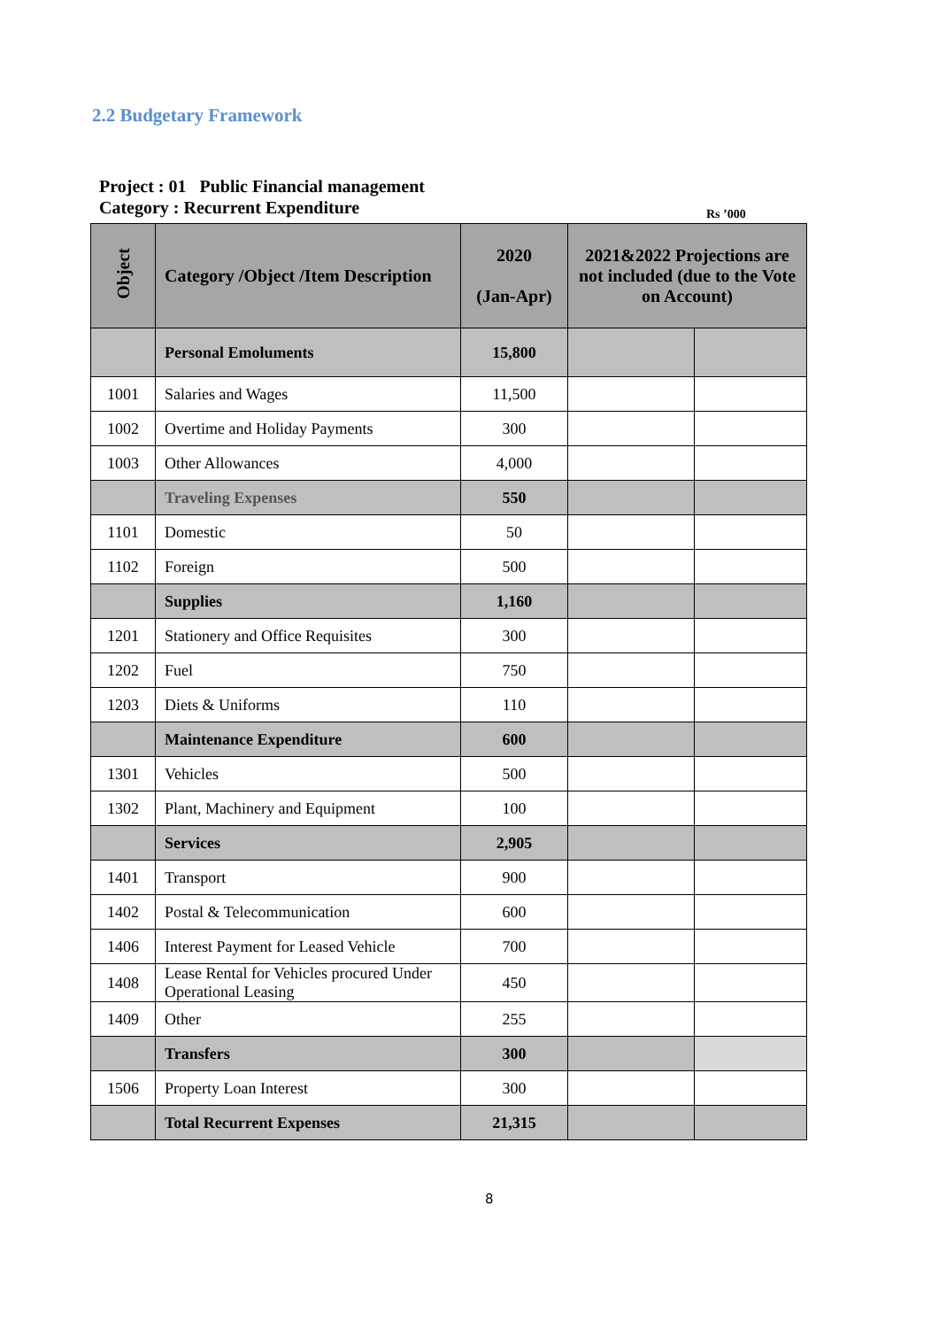2.2 Budgetary Framework
Project : 01 Public Financial management
Category : Recurrent Expenditure
Rs ’000
| Object | Category /Object /Item Description | 2020 (Jan-Apr) | 2021&2022 Projections are not included (due to the Vote on Account) | |
| --- | --- | --- | --- | --- |
| | Personal Emoluments | 15,800 | | |
| 1001 | Salaries and Wages | 11,500 | | |
| 1002 | Overtime and Holiday Payments | 300 | | |
| 1003 | Other Allowances | 4,000 | | |
| | Traveling Expenses | 550 | | |
| 1101 | Domestic | 50 | | |
| 1102 | Foreign | 500 | | |
| | Supplies | 1,160 | | |
| 1201 | Stationery and Office Requisites | 300 | | |
| 1202 | Fuel | 750 | | |
| 1203 | Diets & Uniforms | 110 | | |
| | Maintenance Expenditure | 600 | | |
| 1301 | Vehicles | 500 | | |
| 1302 | Plant, Machinery and Equipment | 100 | | |
| | Services | 2,905 | | |
| 1401 | Transport | 900 | | |
| 1402 | Postal & Telecommunication | 600 | | |
| 1406 | Interest Payment for Leased Vehicle | 700 | | |
| 1408 | Lease Rental for Vehicles procured Under Operational Leasing | 450 | | |
| 1409 | Other | 255 | | |
| | Transfers | 300 | | |
| 1506 | Property Loan Interest | 300 | | |
| | Total Recurrent Expenses | 21,315 | | |
8